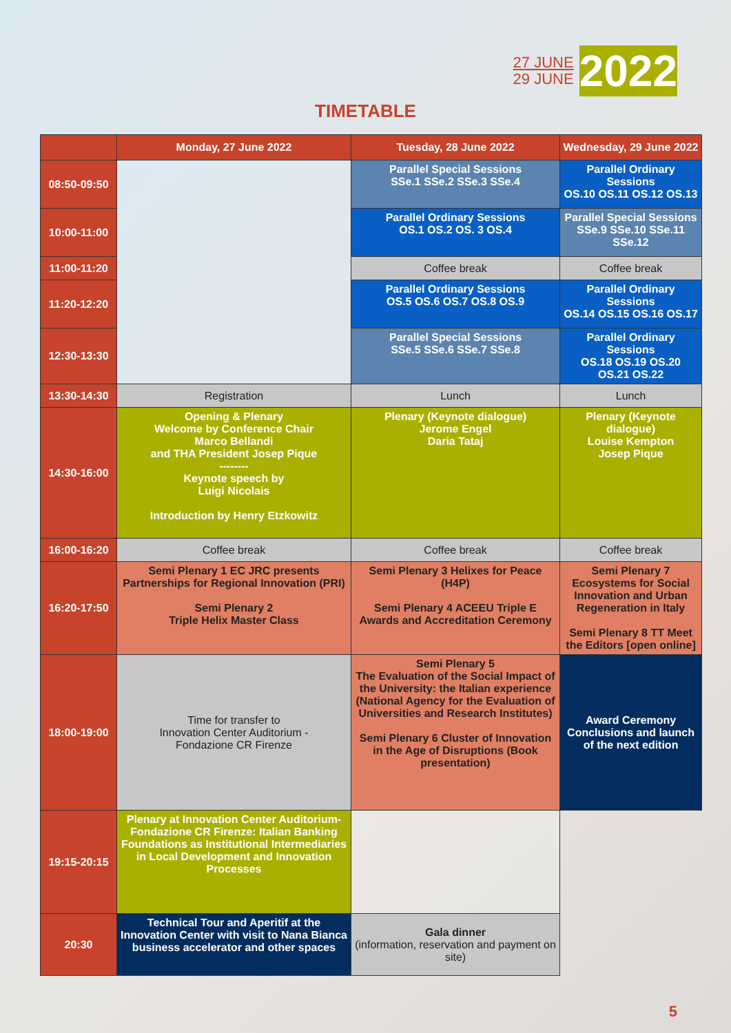27 JUNE
29 JUNE
2022
TIMETABLE
| | Monday, 27 June 2022 | Tuesday, 28 June 2022 | Wednesday, 29 June 2022 |
| --- | --- | --- | --- |
| 08:50-09:50 | | Parallel Special Sessions SSe.1 SSe.2 SSe.3 SSe.4 | Parallel Ordinary Sessions OS.10 OS.11 OS.12 OS.13 |
| 10:00-11:00 | | Parallel Ordinary Sessions OS.1 OS.2 OS. 3 OS.4 | Parallel Special Sessions SSe.9 SSe.10 SSe.11 SSe.12 |
| 11:00-11:20 | | Coffee break | Coffee break |
| 11:20-12:20 | | Parallel Ordinary Sessions OS.5 OS.6 OS.7 OS.8 OS.9 | Parallel Ordinary Sessions OS.14 OS.15 OS.16 OS.17 |
| 12:30-13:30 | | Parallel Special Sessions SSe.5 SSe.6 SSe.7 SSe.8 | Parallel Ordinary Sessions OS.18 OS.19 OS.20 OS.21 OS.22 |
| 13:30-14:30 | Registration | Lunch | Lunch |
| 14:30-16:00 | Opening & Plenary Welcome by Conference Chair Marco Bellandi and THA President Josep Pique -------- Keynote speech by Luigi Nicolais Introduction by Henry Etzkowitz | Plenary (Keynote dialogue) Jerome Engel Daria Tataj | Plenary (Keynote dialogue) Louise Kempton Josep Pique |
| 16:00-16:20 | Coffee break | Coffee break | Coffee break |
| 16:20-17:50 | Semi Plenary 1 EC JRC presents Partnerships for Regional Innovation (PRI) Semi Plenary 2 Triple Helix Master Class | Semi Plenary 3 Helixes for Peace (H4P) Semi Plenary 4 ACEEU Triple E Awards and Accreditation Ceremony | Semi Plenary 7 Ecosystems for Social Innovation and Urban Regeneration in Italy Semi Plenary 8 TT Meet the Editors [open online] |
| 18:00-19:00 | Time for transfer to Innovation Center Auditorium - Fondazione CR Firenze | Semi Plenary 5 The Evaluation of the Social Impact of the University: the Italian experience (National Agency for the Evaluation of Universities and Research Institutes) Semi Plenary 6 Cluster of Innovation in the Age of Disruptions (Book presentation) | Award Ceremony Conclusions and launch of the next edition |
| 19:15-20:15 | Plenary at Innovation Center Auditorium- Fondazione CR Firenze: Italian Banking Foundations as Institutional Intermediaries in Local Development and Innovation Processes | | |
| 20:30 | Technical Tour and Aperitif at the Innovation Center with visit to Nana Bianca business accelerator and other spaces | Gala dinner (information, reservation and payment on site) | |
5